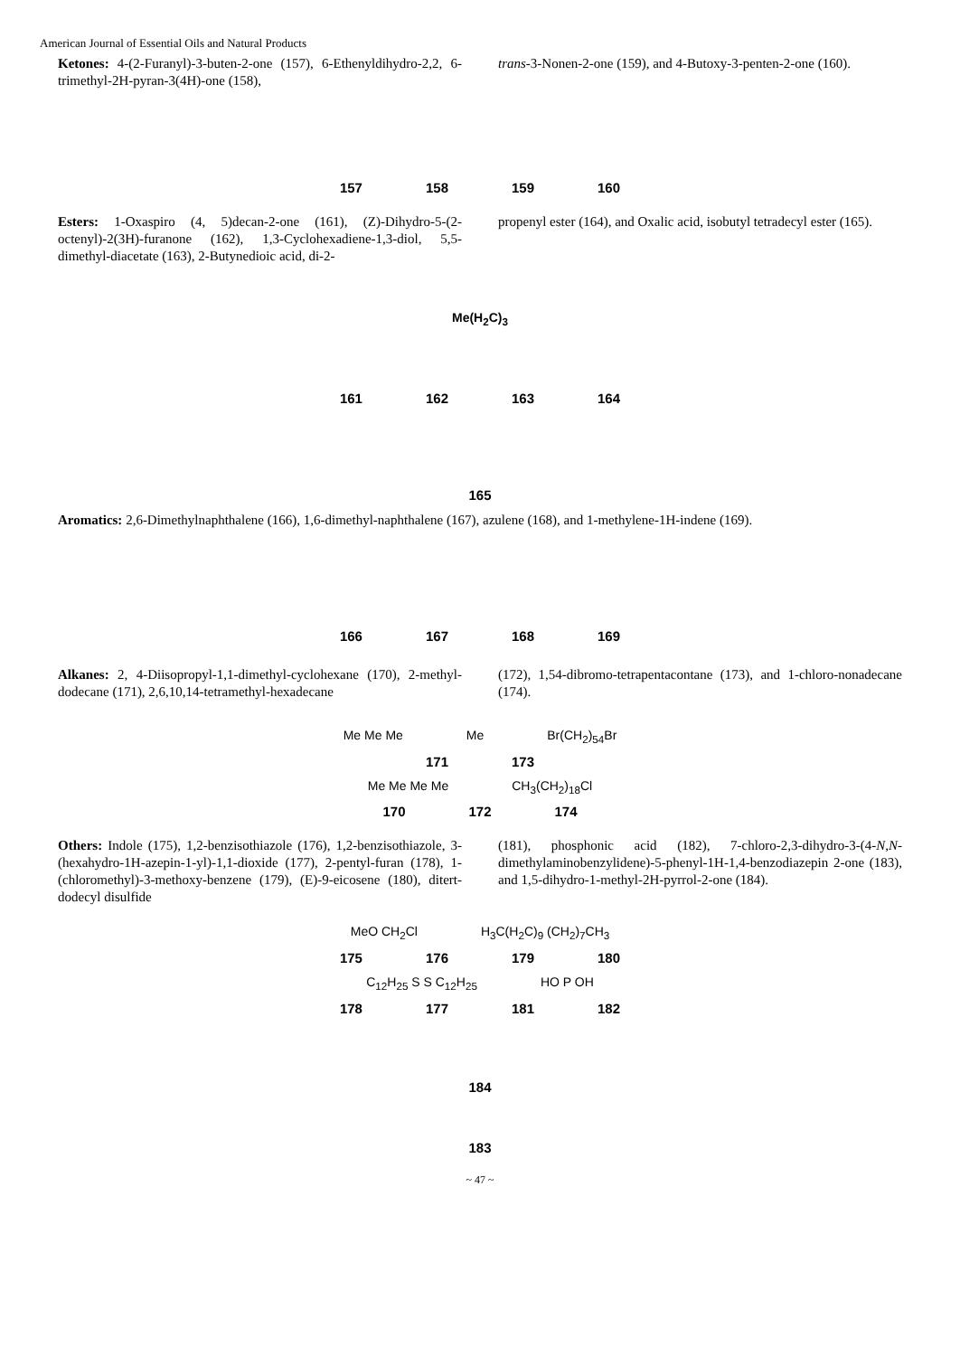American Journal of Essential Oils and Natural Products
Ketones: 4-(2-Furanyl)-3-buten-2-one (157), 6-Ethenyldihydro-2,2, 6-trimethyl-2H-pyran-3(4H)-one (158),
trans-3-Nonen-2-one (159), and 4-Butoxy-3-penten-2-one (160).
157 158 159 160
Esters: 1-Oxaspiro (4, 5)decan-2-one (161), (Z)-Dihydro-5-(2-octenyl)-2(3H)-furanone (162), 1,3-Cyclohexadiene-1,3-diol, 5,5-dimethyl-diacetate (163), 2-Butynedioic acid, di-2-
propenyl ester (164), and Oxalic acid, isobutyl tetradecyl ester (165).
Me(H<sub>2</sub>C)<sub>3</sub>
161 162 163 164
165
Aromatics: 2,6-Dimethylnaphthalene (166), 1,6-dimethyl-naphthalene (167), azulene (168), and 1-methylene-1H-indene (169).
166 167 168 169
Alkanes: 2, 4-Diisopropyl-1,1-dimethyl-cyclohexane (170), 2-methyl-dodecane (171), 2,6,10,14-tetramethyl-hexadecane
(172), 1,54-dibromo-tetrapentacontane (173), and 1-chloro-nonadecane (174).
Me Me Me Me Br(CH<sub>2</sub>)<sub>54</sub>Br
171 173
Me Me Me Me CH<sub>3</sub>(CH<sub>2</sub>)<sub>18</sub>Cl
170 172 174
Others: Indole (175), 1,2-benzisothiazole (176), 1,2-benzisothiazole, 3-(hexahydro-1H-azepin-1-yl)-1,1-dioxide (177), 2-pentyl-furan (178), 1-(chloromethyl)-3-methoxy-benzene (179), (E)-9-eicosene (180), ditert-dodecyl disulfide
(181), phosphonic acid (182), 7-chloro-2,3-dihydro-3-(4-N,N-dimethylaminobenzylidene)-5-phenyl-1H-1,4-benzodiazepin 2-one (183), and 1,5-dihydro-1-methyl-2H-pyrrol-2-one (184).
MeO CH<sub>2</sub>Cl H<sub>3</sub>C(H<sub>2</sub>C)<sub>9</sub> (CH<sub>2</sub>)<sub>7</sub>CH<sub>3</sub>
175 176 179 180
C<sub>12</sub>H<sub>25</sub> S S C<sub>12</sub>H<sub>25</sub> HO P OH
178 177 181 182
184
183
~ 47 ~